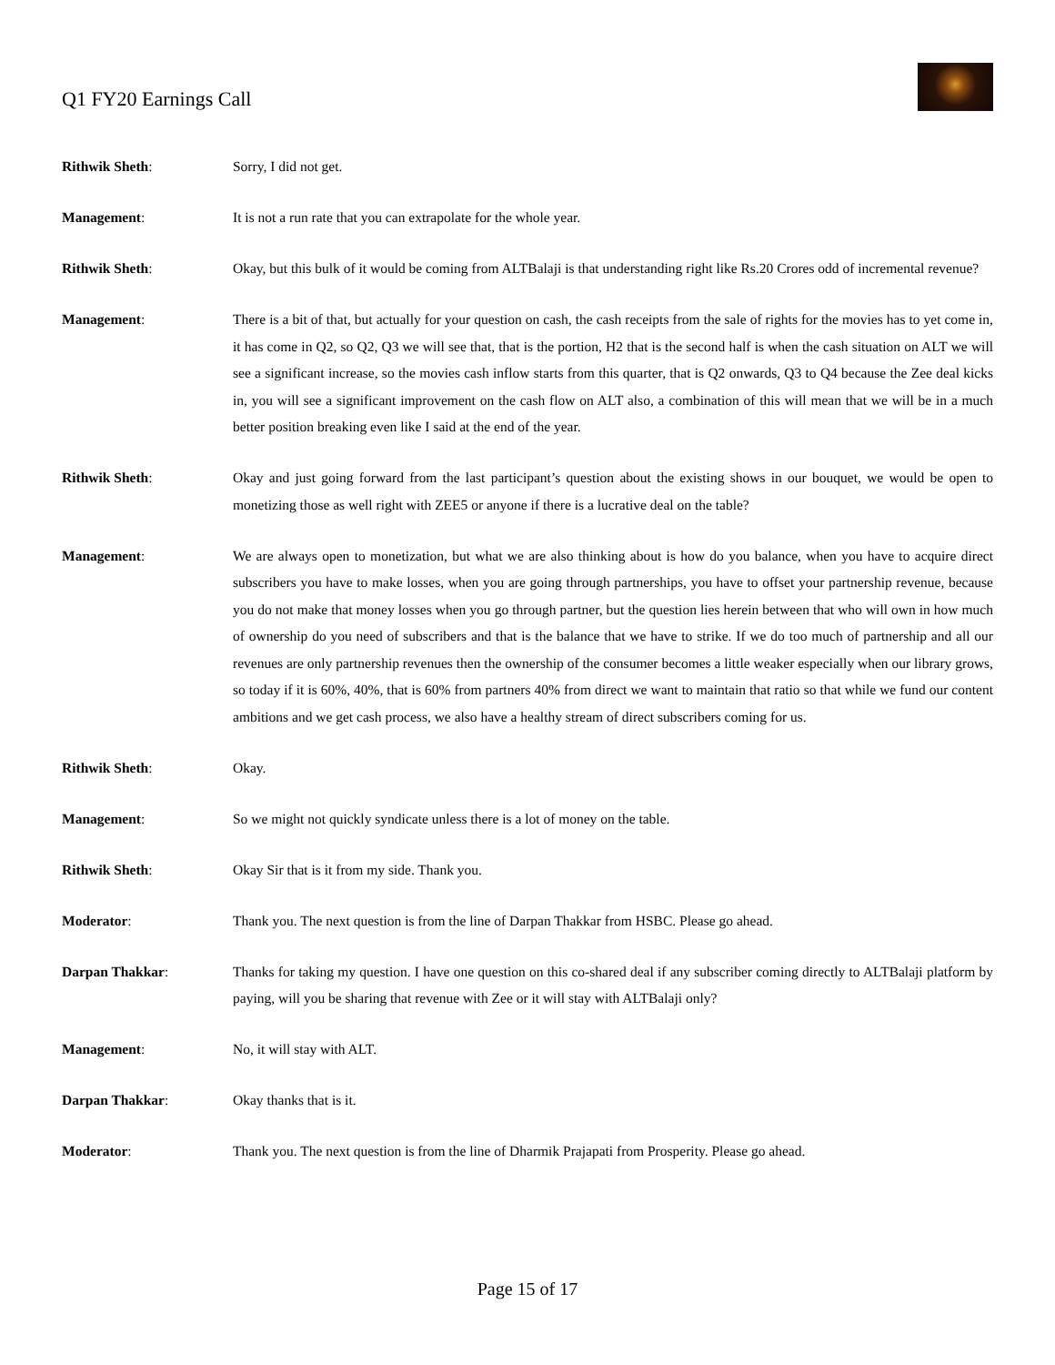Q1 FY20 Earnings Call
Rithwik Sheth: Sorry, I did not get.
Management: It is not a run rate that you can extrapolate for the whole year.
Rithwik Sheth: Okay, but this bulk of it would be coming from ALTBalaji is that understanding right like Rs.20 Crores odd of incremental revenue?
Management: There is a bit of that, but actually for your question on cash, the cash receipts from the sale of rights for the movies has to yet come in, it has come in Q2, so Q2, Q3 we will see that, that is the portion, H2 that is the second half is when the cash situation on ALT we will see a significant increase, so the movies cash inflow starts from this quarter, that is Q2 onwards, Q3 to Q4 because the Zee deal kicks in, you will see a significant improvement on the cash flow on ALT also, a combination of this will mean that we will be in a much better position breaking even like I said at the end of the year.
Rithwik Sheth: Okay and just going forward from the last participant’s question about the existing shows in our bouquet, we would be open to monetizing those as well right with ZEE5 or anyone if there is a lucrative deal on the table?
Management: We are always open to monetization, but what we are also thinking about is how do you balance, when you have to acquire direct subscribers you have to make losses, when you are going through partnerships, you have to offset your partnership revenue, because you do not make that money losses when you go through partner, but the question lies herein between that who will own in how much of ownership do you need of subscribers and that is the balance that we have to strike. If we do too much of partnership and all our revenues are only partnership revenues then the ownership of the consumer becomes a little weaker especially when our library grows, so today if it is 60%, 40%, that is 60% from partners 40% from direct we want to maintain that ratio so that while we fund our content ambitions and we get cash process, we also have a healthy stream of direct subscribers coming for us.
Rithwik Sheth: Okay.
Management: So we might not quickly syndicate unless there is a lot of money on the table.
Rithwik Sheth: Okay Sir that is it from my side. Thank you.
Moderator: Thank you. The next question is from the line of Darpan Thakkar from HSBC. Please go ahead.
Darpan Thakkar: Thanks for taking my question. I have one question on this co-shared deal if any subscriber coming directly to ALTBalaji platform by paying, will you be sharing that revenue with Zee or it will stay with ALTBalaji only?
Management: No, it will stay with ALT.
Darpan Thakkar: Okay thanks that is it.
Moderator: Thank you. The next question is from the line of Dharmik Prajapati from Prosperity. Please go ahead.
Page 15 of 17